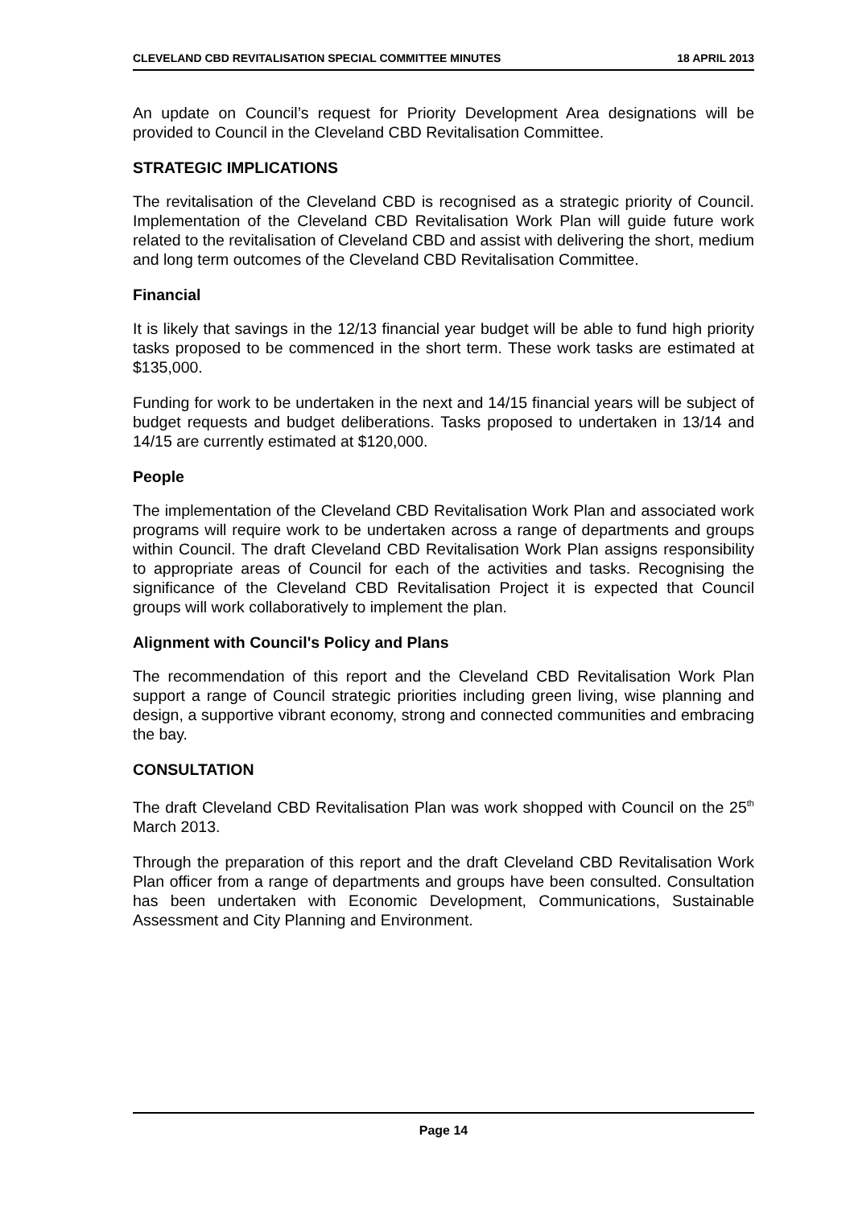CLEVELAND CBD REVITALISATION SPECIAL COMMITTEE MINUTES 18 APRIL 2013
An update on Council’s request for Priority Development Area designations will be provided to Council in the Cleveland CBD Revitalisation Committee.
STRATEGIC IMPLICATIONS
The revitalisation of the Cleveland CBD is recognised as a strategic priority of Council. Implementation of the Cleveland CBD Revitalisation Work Plan will guide future work related to the revitalisation of Cleveland CBD and assist with delivering the short, medium and long term outcomes of the Cleveland CBD Revitalisation Committee.
Financial
It is likely that savings in the 12/13 financial year budget will be able to fund high priority tasks proposed to be commenced in the short term. These work tasks are estimated at $135,000.
Funding for work to be undertaken in the next and 14/15 financial years will be subject of budget requests and budget deliberations. Tasks proposed to undertaken in 13/14 and 14/15 are currently estimated at $120,000.
People
The implementation of the Cleveland CBD Revitalisation Work Plan and associated work programs will require work to be undertaken across a range of departments and groups within Council. The draft Cleveland CBD Revitalisation Work Plan assigns responsibility to appropriate areas of Council for each of the activities and tasks. Recognising the significance of the Cleveland CBD Revitalisation Project it is expected that Council groups will work collaboratively to implement the plan.
Alignment with Council's Policy and Plans
The recommendation of this report and the Cleveland CBD Revitalisation Work Plan support a range of Council strategic priorities including green living, wise planning and design, a supportive vibrant economy, strong and connected communities and embracing the bay.
CONSULTATION
The draft Cleveland CBD Revitalisation Plan was work shopped with Council on the 25<sup>th</sup> March 2013.
Through the preparation of this report and the draft Cleveland CBD Revitalisation Work Plan officer from a range of departments and groups have been consulted. Consultation has been undertaken with Economic Development, Communications, Sustainable Assessment and City Planning and Environment.
Page 14